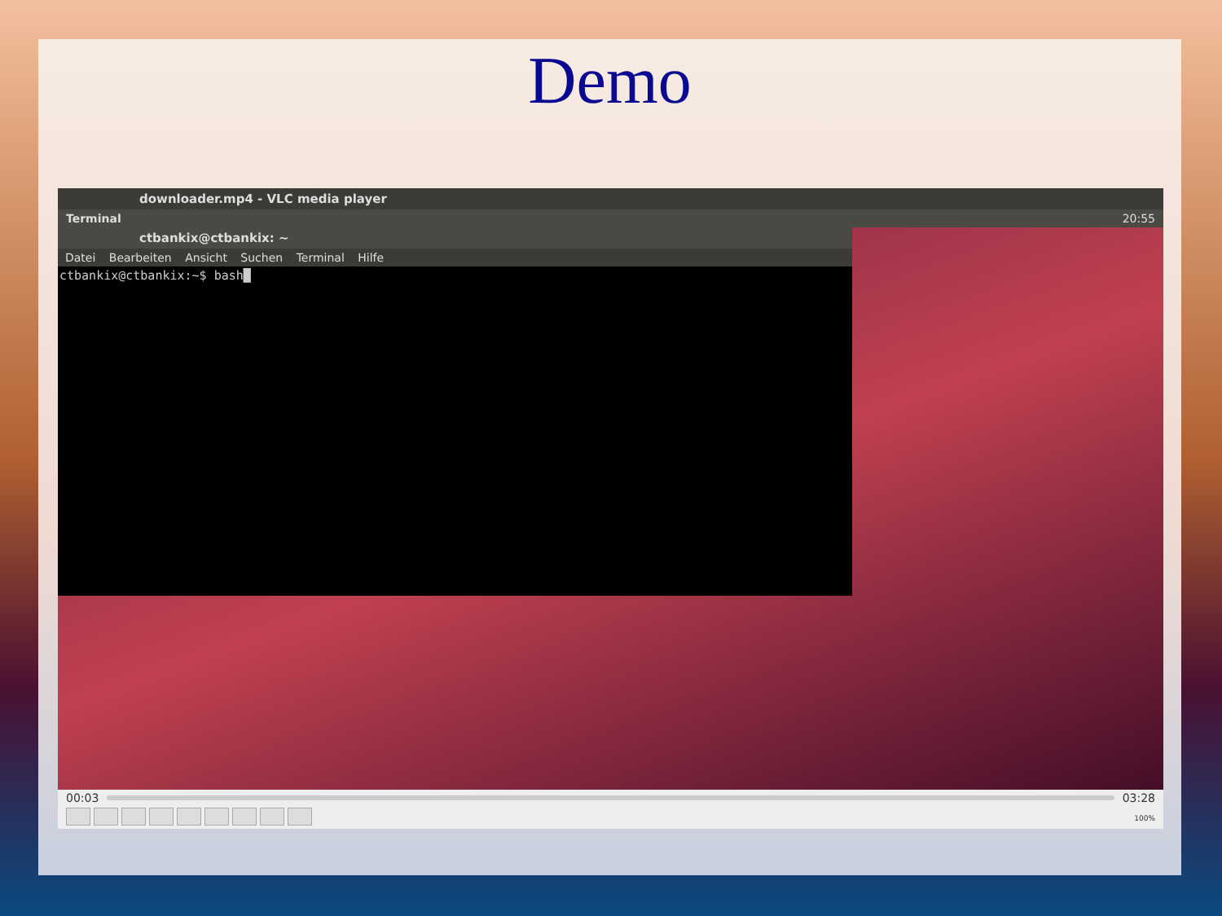Demo
downloader.mp4 - VLC media player
Terminal 20:55
ctbankix@ctbankix: ~
Datei Bearbeiten Ansicht Suchen Terminal Hilfe
ctbankix@ctbankix:~$ bash█
00:03 03:28
100%